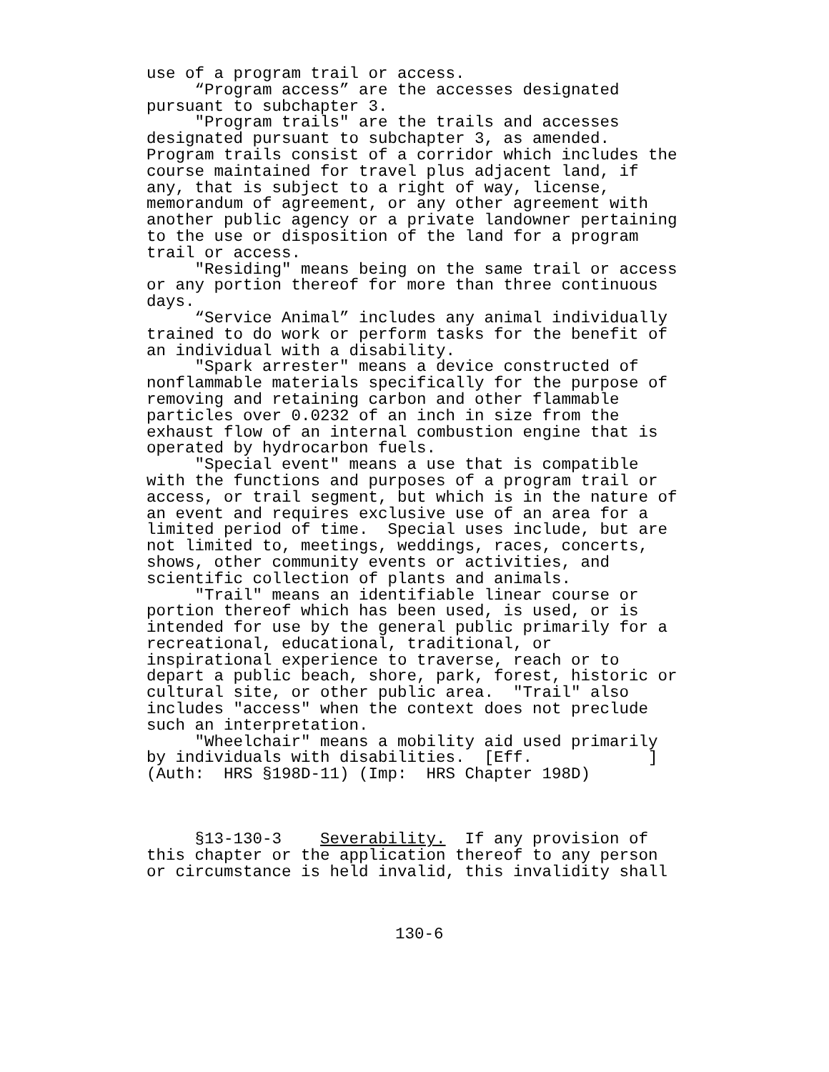use of a program trail or access. “Program access” are the accesses designated pursuant to subchapter 3. "Program trails" are the trails and accesses designated pursuant to subchapter 3, as amended. Program trails consist of a corridor which includes the course maintained for travel plus adjacent land, if any, that is subject to a right of way, license, memorandum of agreement, or any other agreement with another public agency or a private landowner pertaining to the use or disposition of the land for a program trail or access. "Residing" means being on the same trail or access or any portion thereof for more than three continuous days. “Service Animal” includes any animal individually trained to do work or perform tasks for the benefit of an individual with a disability. "Spark arrester" means a device constructed of nonflammable materials specifically for the purpose of removing and retaining carbon and other flammable particles over 0.0232 of an inch in size from the exhaust flow of an internal combustion engine that is operated by hydrocarbon fuels. "Special event" means a use that is compatible with the functions and purposes of a program trail or access, or trail segment, but which is in the nature of an event and requires exclusive use of an area for a limited period of time. Special uses include, but are not limited to, meetings, weddings, races, concerts, shows, other community events or activities, and scientific collection of plants and animals. "Trail" means an identifiable linear course or portion thereof which has been used, is used, or is intended for use by the general public primarily for a recreational, educational, traditional, or inspirational experience to traverse, reach or to depart a public beach, shore, park, forest, historic or cultural site, or other public area. "Trail" also includes "access" when the context does not preclude such an interpretation. "Wheelchair" means a mobility aid used primarily by individuals with disabilities. [Eff. ] (Auth: HRS §198D-11) (Imp: HRS Chapter 198D) §13-130-3 Severability. If any provision of this chapter or the application thereof to any person or circumstance is held invalid, this invalidity shall
130-6